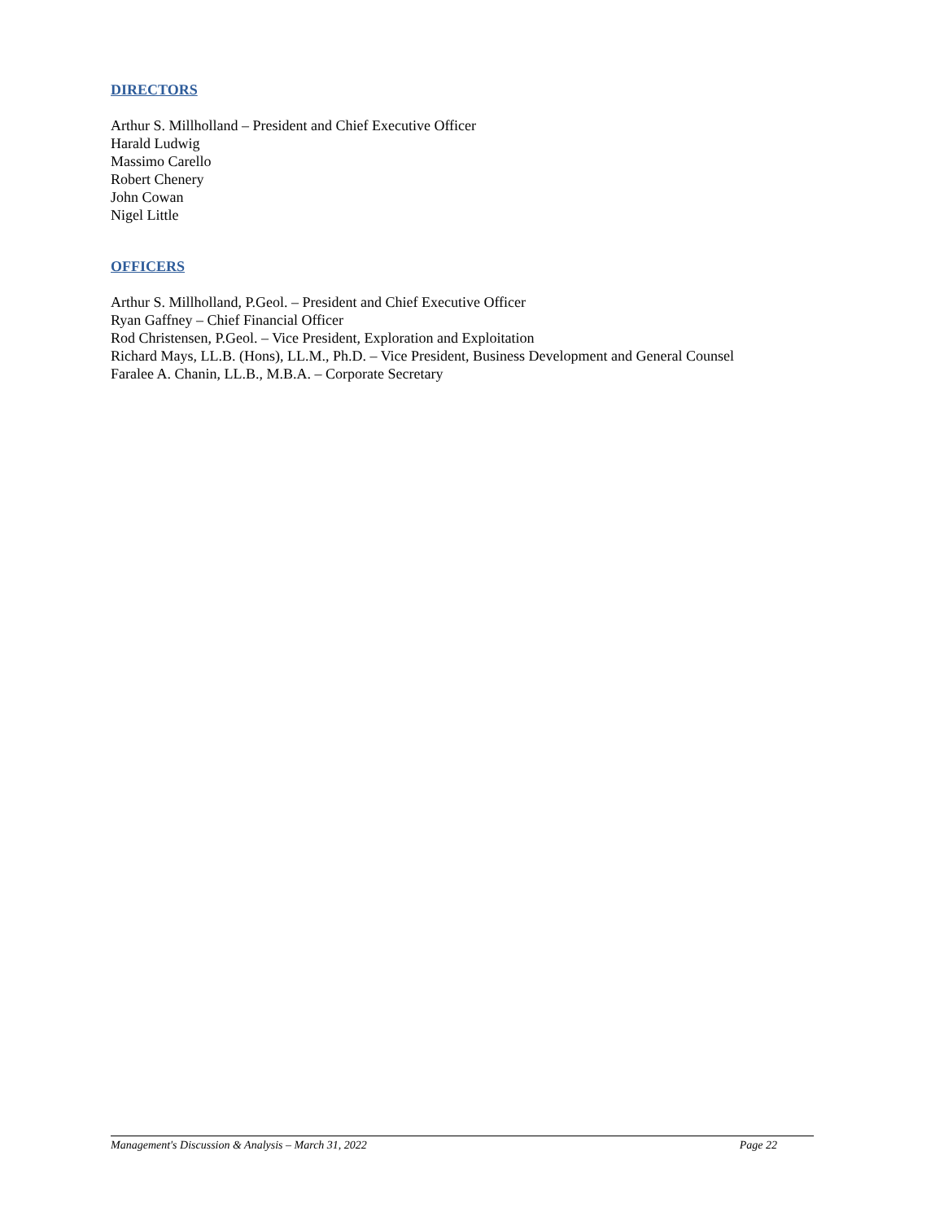DIRECTORS
Arthur S. Millholland – President and Chief Executive Officer
Harald Ludwig
Massimo Carello
Robert Chenery
John Cowan
Nigel Little
OFFICERS
Arthur S. Millholland, P.Geol. – President and Chief Executive Officer
Ryan Gaffney – Chief Financial Officer
Rod Christensen, P.Geol. – Vice President, Exploration and Exploitation
Richard Mays, LL.B. (Hons), LL.M., Ph.D. – Vice President, Business Development and General Counsel
Faralee A. Chanin, LL.B., M.B.A. – Corporate Secretary
Management's Discussion & Analysis – March 31, 2022 Page 22